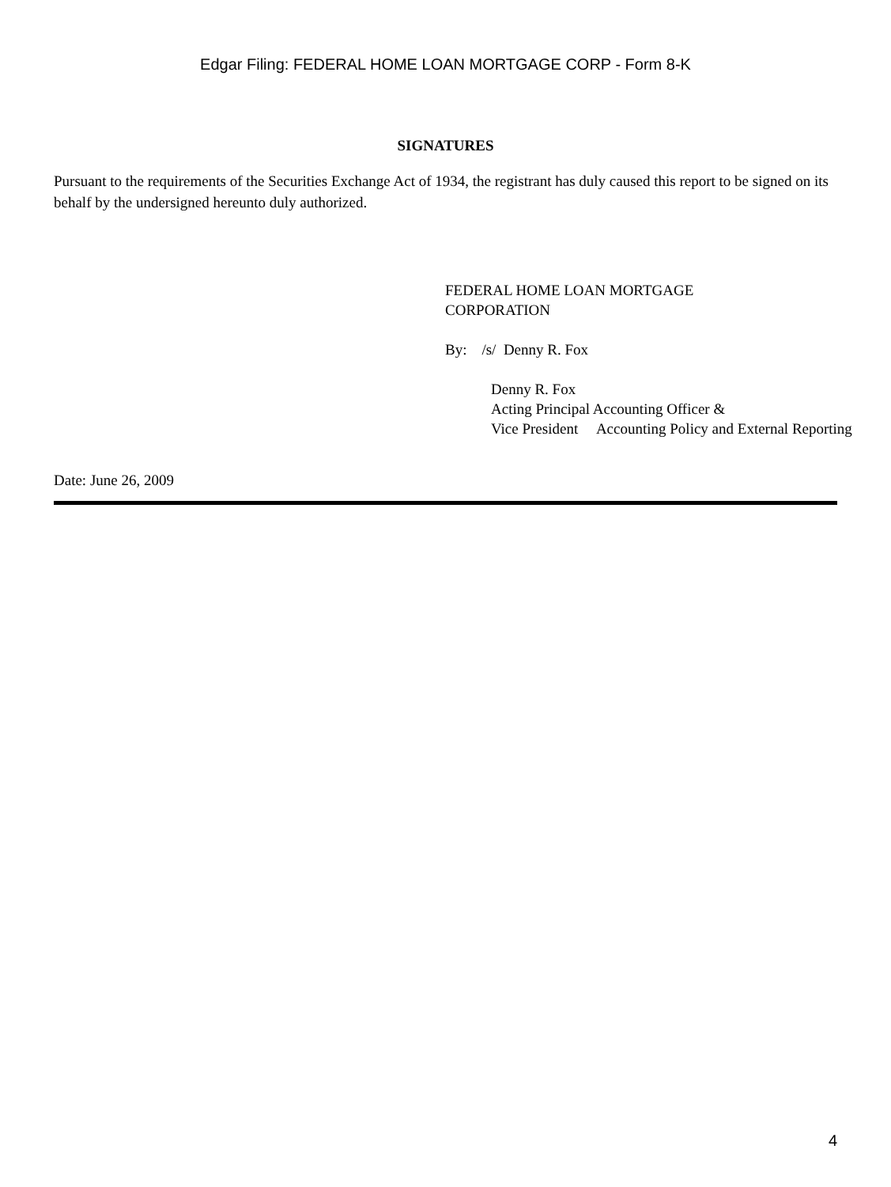Edgar Filing: FEDERAL HOME LOAN MORTGAGE CORP - Form 8-K
SIGNATURES
Pursuant to the requirements of the Securities Exchange Act of 1934, the registrant has duly caused this report to be signed on its behalf by the undersigned hereunto duly authorized.
FEDERAL HOME LOAN MORTGAGE
CORPORATION
By: /s/ Denny R. Fox
Denny R. Fox
Acting Principal Accounting Officer &
Vice President Accounting Policy and External Reporting
Date: June 26, 2009
4